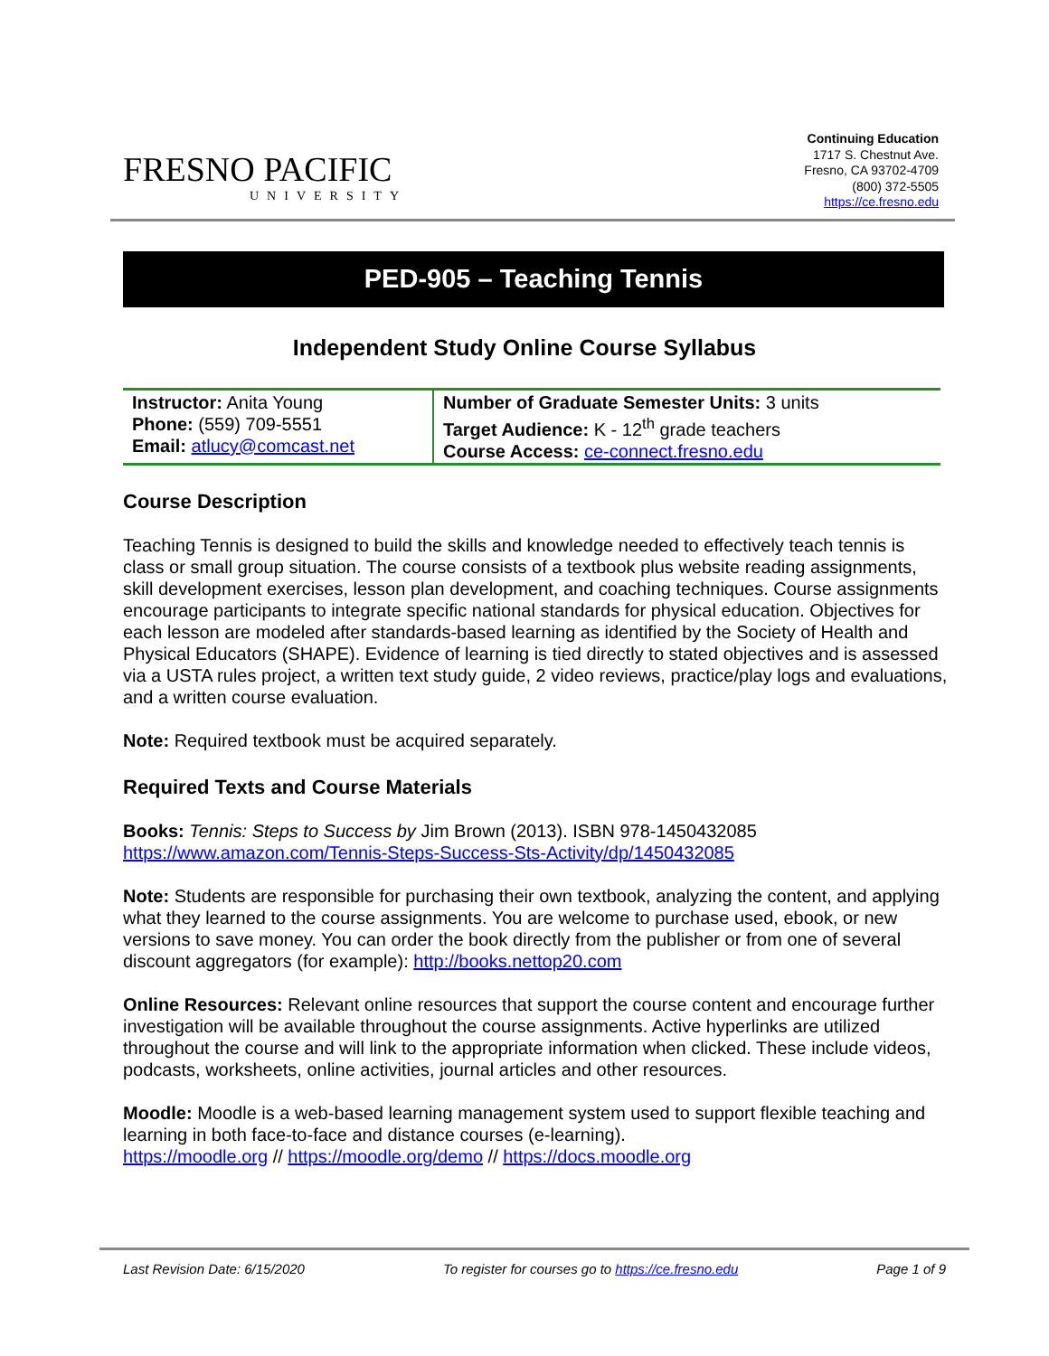FRESNO PACIFIC
UNIVERSITY
Continuing Education
1717 S. Chestnut Ave.
Fresno, CA 93702-4709
(800) 372-5505
https://ce.fresno.edu
PED-905 – Teaching Tennis
Independent Study Online Course Syllabus
| Instructor: Anita Young Phone: (559) 709-5551 Email: atlucy@comcast.net | Number of Graduate Semester Units: 3 units Target Audience: K - 12<sup>th</sup> grade teachers Course Access: ce-connect.fresno.edu |
Course Description
Teaching Tennis is designed to build the skills and knowledge needed to effectively teach tennis is class or small group situation. The course consists of a textbook plus website reading assignments, skill development exercises, lesson plan development, and coaching techniques. Course assignments encourage participants to integrate specific national standards for physical education. Objectives for each lesson are modeled after standards-based learning as identified by the Society of Health and Physical Educators (SHAPE). Evidence of learning is tied directly to stated objectives and is assessed via a USTA rules project, a written text study guide, 2 video reviews, practice/play logs and evaluations, and a written course evaluation.
Note: Required textbook must be acquired separately.
Required Texts and Course Materials
Books: Tennis: Steps to Success by Jim Brown (2013). ISBN 978-1450432085
https://www.amazon.com/Tennis-Steps-Success-Sts-Activity/dp/1450432085
Note: Students are responsible for purchasing their own textbook, analyzing the content, and applying what they learned to the course assignments. You are welcome to purchase used, ebook, or new versions to save money. You can order the book directly from the publisher or from one of several discount aggregators (for example): http://books.nettop20.com
Online Resources: Relevant online resources that support the course content and encourage further investigation will be available throughout the course assignments. Active hyperlinks are utilized throughout the course and will link to the appropriate information when clicked. These include videos, podcasts, worksheets, online activities, journal articles and other resources.
Moodle: Moodle is a web-based learning management system used to support flexible teaching and learning in both face-to-face and distance courses (e-learning).
https://moodle.org // https://moodle.org/demo // https://docs.moodle.org
Last Revision Date: 6/15/2020 To register for courses go to https://ce.fresno.edu Page 1 of 9